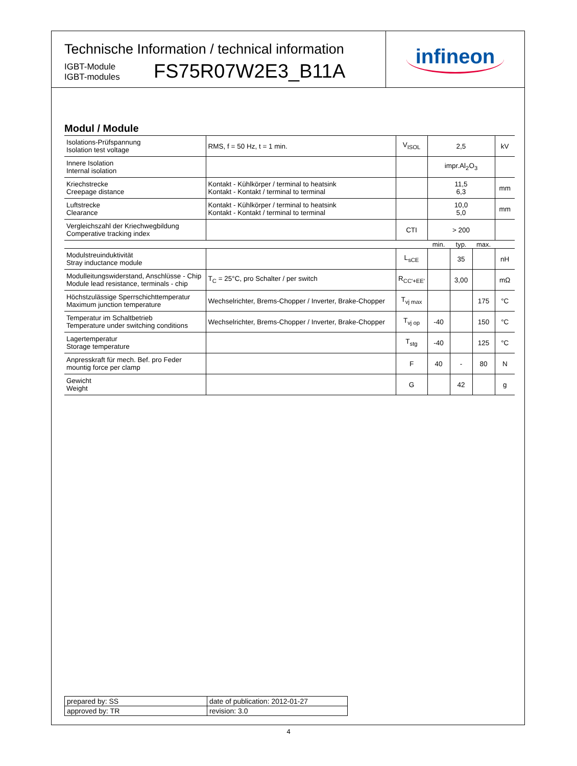Technische Information / technical information
IGBT-Module
IGBT-modules
FS75R07W2E3_B11A
infineon
Modul / Module
| Isolations-Prüfspannung Isolation test voltage | RMS, f = 50 Hz, t = 1 min. | V<sub>ISOL</sub> | 2,5 | | | kV |
| Innere Isolation Internal isolation | | | impr.Al<sub>2</sub>O<sub>3</sub> | | | |
| Kriechstrecke Creepage distance | Kontakt - Kühlkörper / terminal to heatsink Kontakt - Kontakt / terminal to terminal | | 11,5 6,3 | | | mm |
| Luftstrecke Clearance | Kontakt - Kühlkörper / terminal to heatsink Kontakt - Kontakt / terminal to terminal | | 10,0 5,0 | | | mm |
| Vergleichszahl der Kriechwegbildung Comperative tracking index | | CTI | > 200 | | | |
| | | | min. | typ. | max. | |
| Modulstreuinduktivität Stray inductance module | | L<sub>sCE</sub> | | 35 | | nH |
| Modulleitungswiderstand, Anschlüsse - Chip Module lead resistance, terminals - chip | T<sub>C</sub> = 25°C, pro Schalter / per switch | R<sub>CC'+EE'</sub> | | 3,00 | | mΩ |
| Höchstzulässige Sperrschichttemperatur Maximum junction temperature | Wechselrichter, Brems-Chopper / Inverter, Brake-Chopper | T<sub>vj max</sub> | | | 175 | °C |
| Temperatur im Schaltbetrieb Temperature under switching conditions | Wechselrichter, Brems-Chopper / Inverter, Brake-Chopper | T<sub>vj op</sub> | -40 | | 150 | °C |
| Lagertemperatur Storage temperature | | T<sub>stg</sub> | -40 | | 125 | °C |
| Anpresskraft für mech. Bef. pro Feder mountig force per clamp | | F | 40 | - | 80 | N |
| Gewicht Weight | | G | | 42 | | g |
| prepared by: SS | date of publication: 2012-01-27 |
| approved by: TR | revision: 3.0 |
4